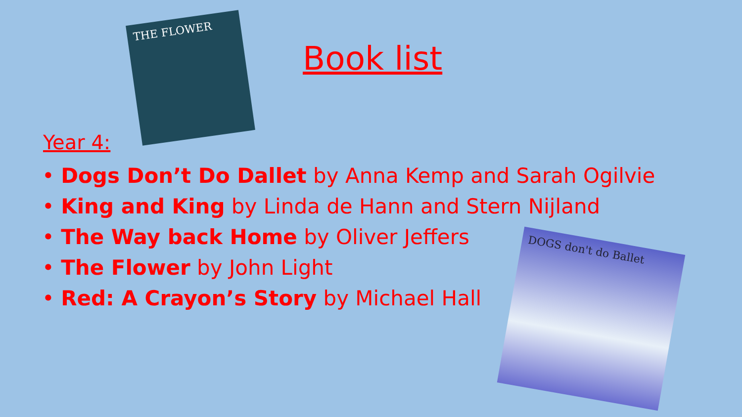THE FLOWER
DOGS don't do Ballet
Book list
Year 4:
• Dogs Don’t Do Dallet by Anna Kemp and Sarah Ogilvie
• King and King by Linda de Hann and Stern Nijland
• The Way back Home by Oliver Jeffers
• The Flower by John Light
• Red: A Crayon’s Story by Michael Hall